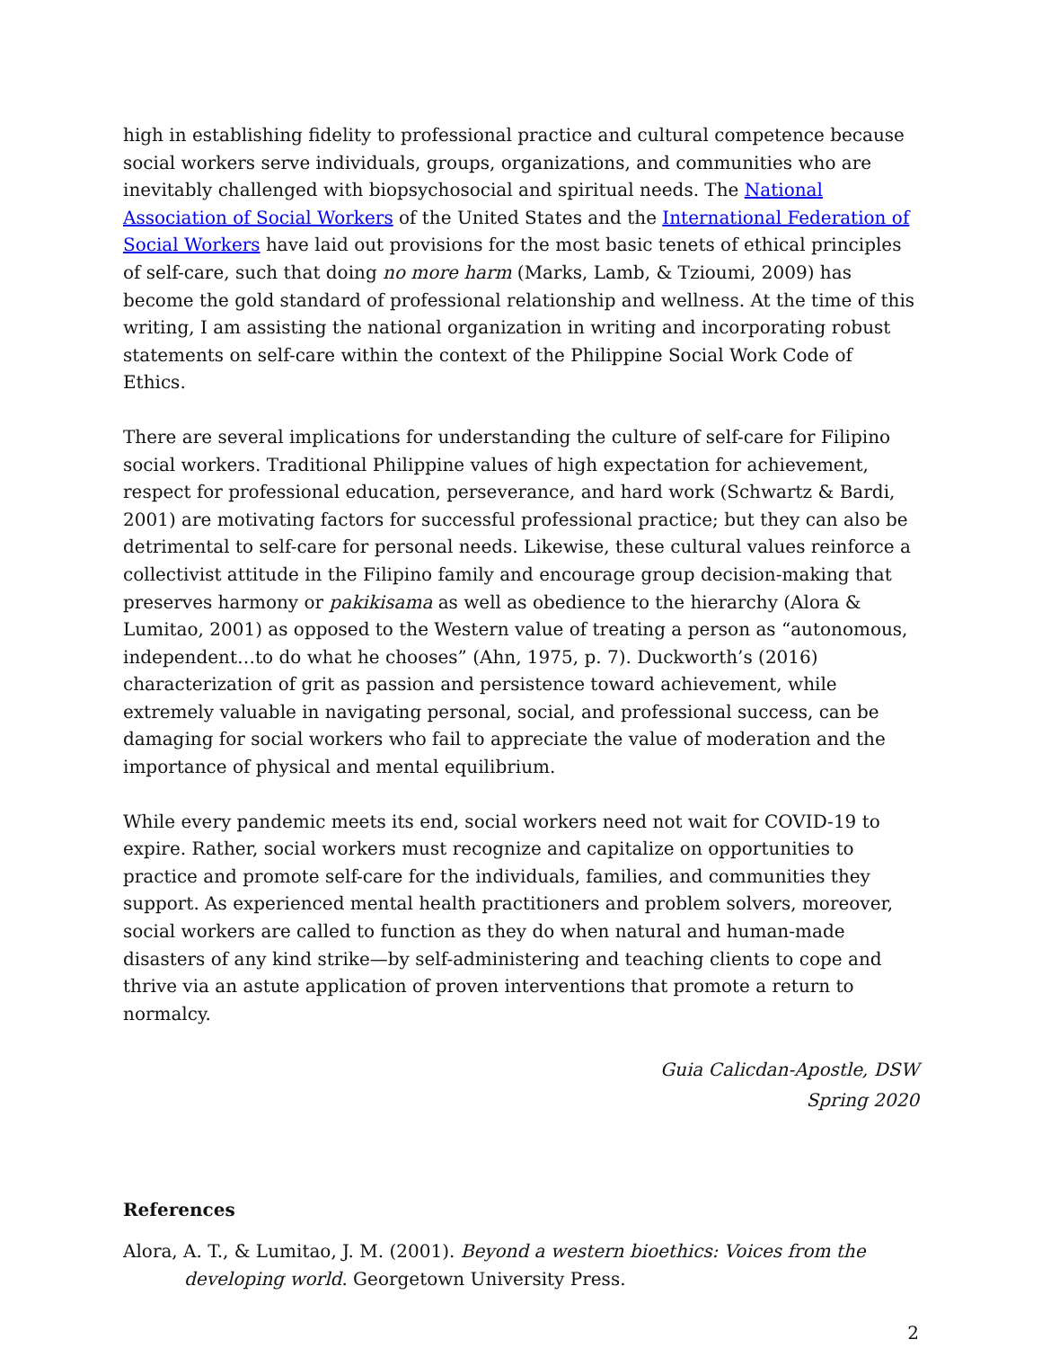high in establishing fidelity to professional practice and cultural competence because social workers serve individuals, groups, organizations, and communities who are inevitably challenged with biopsychosocial and spiritual needs. The National Association of Social Workers of the United States and the International Federation of Social Workers have laid out provisions for the most basic tenets of ethical principles of self-care, such that doing no more harm (Marks, Lamb, & Tzioumi, 2009) has become the gold standard of professional relationship and wellness. At the time of this writing, I am assisting the national organization in writing and incorporating robust statements on self-care within the context of the Philippine Social Work Code of Ethics.
There are several implications for understanding the culture of self-care for Filipino social workers. Traditional Philippine values of high expectation for achievement, respect for professional education, perseverance, and hard work (Schwartz & Bardi, 2001) are motivating factors for successful professional practice; but they can also be detrimental to self-care for personal needs. Likewise, these cultural values reinforce a collectivist attitude in the Filipino family and encourage group decision-making that preserves harmony or pakikisama as well as obedience to the hierarchy (Alora & Lumitao, 2001) as opposed to the Western value of treating a person as “autonomous, independent…to do what he chooses” (Ahn, 1975, p. 7). Duckworth’s (2016) characterization of grit as passion and persistence toward achievement, while extremely valuable in navigating personal, social, and professional success, can be damaging for social workers who fail to appreciate the value of moderation and the importance of physical and mental equilibrium.
While every pandemic meets its end, social workers need not wait for COVID-19 to expire. Rather, social workers must recognize and capitalize on opportunities to practice and promote self-care for the individuals, families, and communities they support. As experienced mental health practitioners and problem solvers, moreover, social workers are called to function as they do when natural and human-made disasters of any kind strike—by self-administering and teaching clients to cope and thrive via an astute application of proven interventions that promote a return to normalcy.
Guia Calicdan-Apostle, DSW
Spring 2020
References
Alora, A. T., & Lumitao, J. M. (2001). Beyond a western bioethics: Voices from the developing world. Georgetown University Press.
2